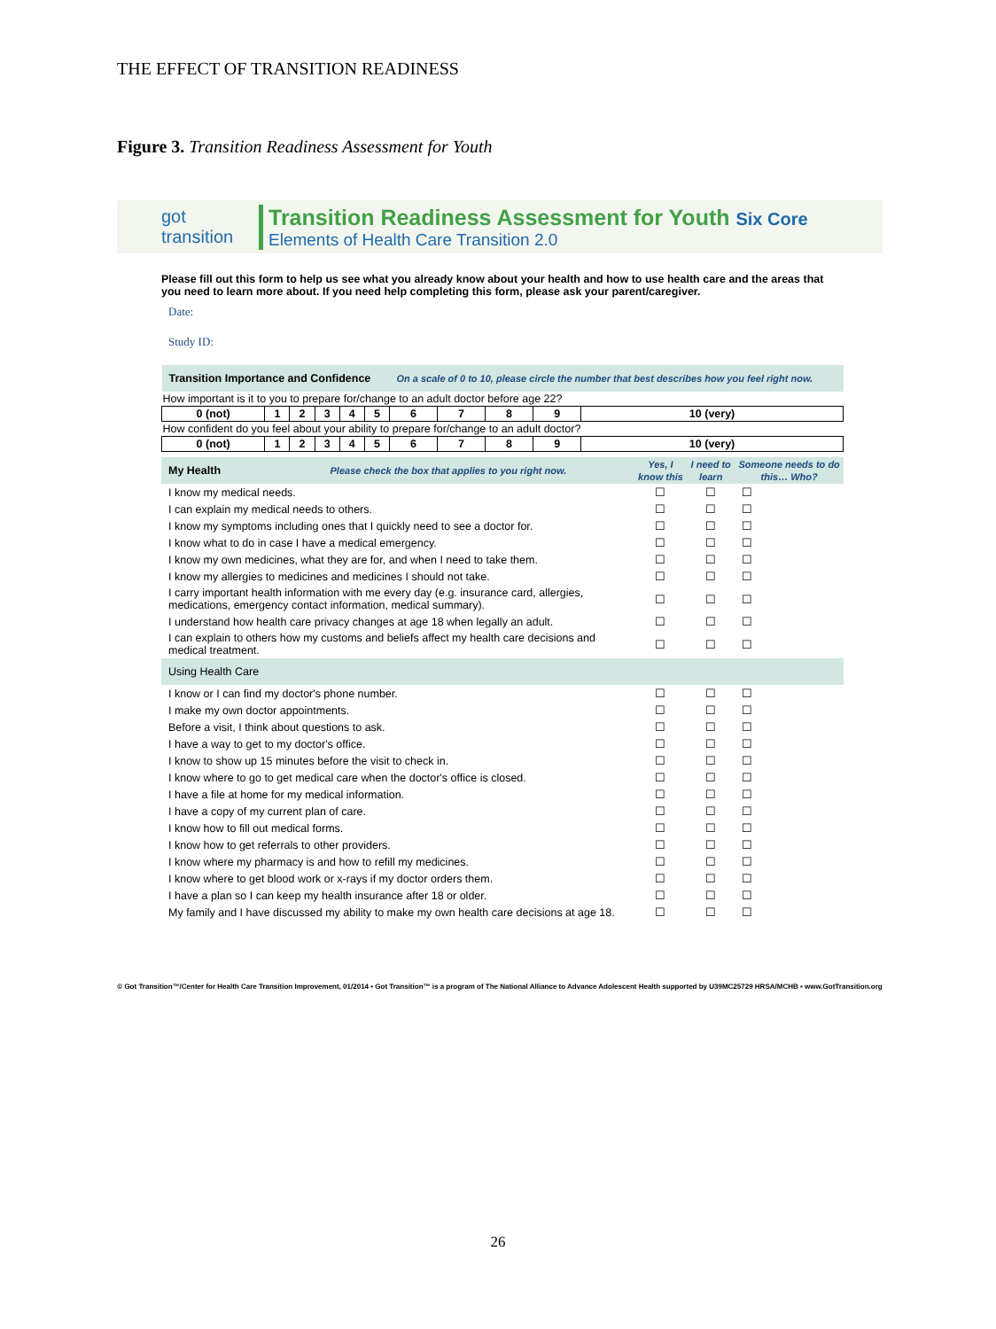THE EFFECT OF TRANSITION READINESS
Figure 3. Transition Readiness Assessment for Youth
got transition
Transition Readiness Assessment for Youth Six Core
Elements of Health Care Transition 2.0
Please fill out this form to help us see what you already know about your health and how to use health care and the areas that you need to learn more about. If you need help completing this form, please ask your parent/caregiver.
Date:
Study ID:
| Transition Importance and Confidence | | | | | | On a scale of 0 to 10, please circle the number that best describes how you feel right now. | | | | |
| How important is it to you to prepare for/change to an adult doctor before age 22? | | | | | | | | | | |
| 0 (not) | 1 | 2 | 3 | 4 | 5 | 6 | 7 | 8 | 9 | 10 (very) |
| How confident do you feel about your ability to prepare for/change to an adult doctor? | | | | | | | | | | |
| 0 (not) | 1 | 2 | 3 | 4 | 5 | 6 | 7 | 8 | 9 | 10 (very) |
| My Health Please check the box that applies to you right now. | Yes, I know this | I need to learn | Someone needs to do this… Who? |
| --- | --- | --- | --- |
| I know my medical needs. | ☐ | ☐ | ☐ |
| I can explain my medical needs to others. | ☐ | ☐ | ☐ |
| I know my symptoms including ones that I quickly need to see a doctor for. | ☐ | ☐ | ☐ |
| I know what to do in case I have a medical emergency. | ☐ | ☐ | ☐ |
| I know my own medicines, what they are for, and when I need to take them. | ☐ | ☐ | ☐ |
| I know my allergies to medicines and medicines I should not take. | ☐ | ☐ | ☐ |
| I carry important health information with me every day (e.g. insurance card, allergies, medications, emergency contact information, medical summary). | ☐ | ☐ | ☐ |
| I understand how health care privacy changes at age 18 when legally an adult. | ☐ | ☐ | ☐ |
| I can explain to others how my customs and beliefs affect my health care decisions and medical treatment. | ☐ | ☐ | ☐ |
| Using Health Care | | | |
| I know or I can find my doctor's phone number. | ☐ | ☐ | ☐ |
| I make my own doctor appointments. | ☐ | ☐ | ☐ |
| Before a visit, I think about questions to ask. | ☐ | ☐ | ☐ |
| I have a way to get to my doctor's office. | ☐ | ☐ | ☐ |
| I know to show up 15 minutes before the visit to check in. | ☐ | ☐ | ☐ |
| I know where to go to get medical care when the doctor's office is closed. | ☐ | ☐ | ☐ |
| I have a file at home for my medical information. | ☐ | ☐ | ☐ |
| I have a copy of my current plan of care. | ☐ | ☐ | ☐ |
| I know how to fill out medical forms. | ☐ | ☐ | ☐ |
| I know how to get referrals to other providers. | ☐ | ☐ | ☐ |
| I know where my pharmacy is and how to refill my medicines. | ☐ | ☐ | ☐ |
| I know where to get blood work or x-rays if my doctor orders them. | ☐ | ☐ | ☐ |
| I have a plan so I can keep my health insurance after 18 or older. | ☐ | ☐ | ☐ |
| My family and I have discussed my ability to make my own health care decisions at age 18. | ☐ | ☐ | ☐ |
© Got Transition™/Center for Health Care Transition Improvement, 01/2014 ▪ Got Transition™ is a program of The National Alliance to Advance Adolescent Health supported by U39MC25729 HRSA/MCHB ▪ www.GotTransition.org
26